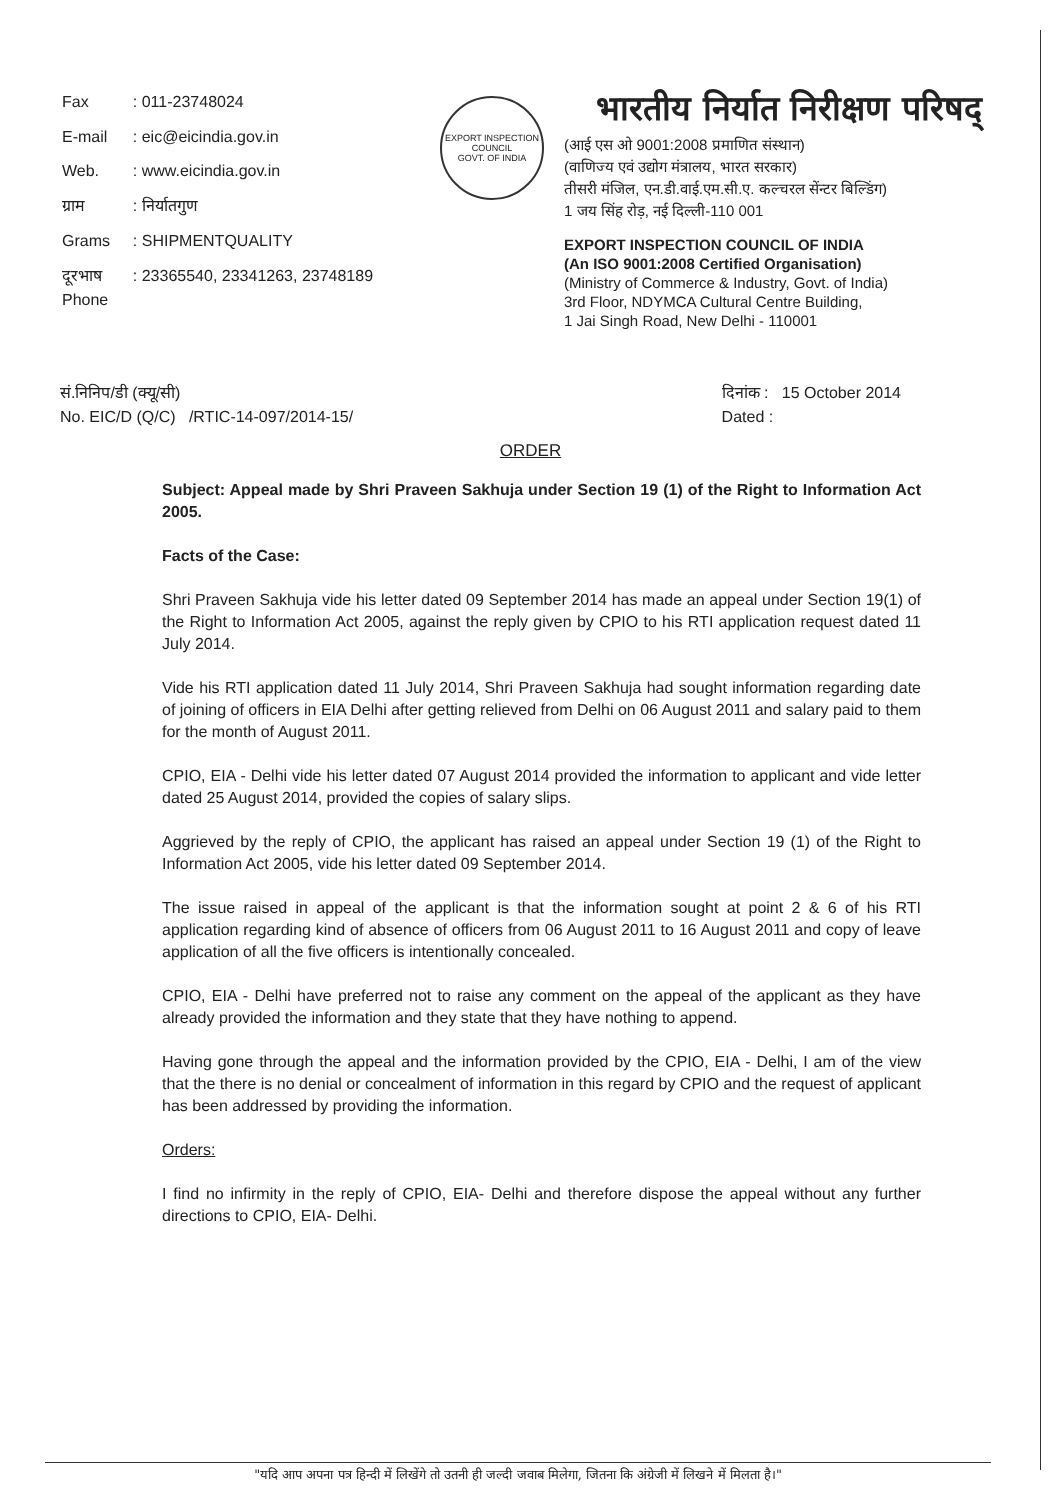| Fax | : 011-23748024 |
| E-mail | : eic@eicindia.gov.in |
| Web. | : www.eicindia.gov.in |
| ग्राम | : निर्यातगुण |
| Grams | : SHIPMENTQUALITY |
| दूरभाष Phone | : 23365540, 23341263, 23748189 |
EXPORT INSPECTION COUNCIL
GOVT. OF INDIA
भारतीय निर्यात निरीक्षण परिषद्
(आई एस ओ 9001:2008 प्रमाणित संस्थान)
(वाणिज्य एवं उद्योग मंत्रालय, भारत सरकार)
तीसरी मंजिल, एन.डी.वाई.एम.सी.ए. कल्चरल सेंन्टर बिल्डिंग)
1 जय सिंह रोड़, नई दिल्ली-110 001
EXPORT INSPECTION COUNCIL OF INDIA
(An ISO 9001:2008 Certified Organisation)
(Ministry of Commerce & Industry, Govt. of India)
3rd Floor, NDYMCA Cultural Centre Building,
1 Jai Singh Road, New Delhi - 110001
सं.निनिप/डी (क्यू/सी)
No. EIC/D (Q/C) /RTIC-14-097/2014-15/
दिनांक : 15 October 2014
Dated :
ORDER
Subject: Appeal made by Shri Praveen Sakhuja under Section 19 (1) of the Right to Information Act 2005.
Facts of the Case:
Shri Praveen Sakhuja vide his letter dated 09 September 2014 has made an appeal under Section 19(1) of the Right to Information Act 2005, against the reply given by CPIO to his RTI application request dated 11 July 2014.
Vide his RTI application dated 11 July 2014, Shri Praveen Sakhuja had sought information regarding date of joining of officers in EIA Delhi after getting relieved from Delhi on 06 August 2011 and salary paid to them for the month of August 2011.
CPIO, EIA - Delhi vide his letter dated 07 August 2014 provided the information to applicant and vide letter dated 25 August 2014, provided the copies of salary slips.
Aggrieved by the reply of CPIO, the applicant has raised an appeal under Section 19 (1) of the Right to Information Act 2005, vide his letter dated 09 September 2014.
The issue raised in appeal of the applicant is that the information sought at point 2 & 6 of his RTI application regarding kind of absence of officers from 06 August 2011 to 16 August 2011 and copy of leave application of all the five officers is intentionally concealed.
CPIO, EIA - Delhi have preferred not to raise any comment on the appeal of the applicant as they have already provided the information and they state that they have nothing to append.
Having gone through the appeal and the information provided by the CPIO, EIA - Delhi, I am of the view that the there is no denial or concealment of information in this regard by CPIO and the request of applicant has been addressed by providing the information.
Orders:
I find no infirmity in the reply of CPIO, EIA- Delhi and therefore dispose the appeal without any further directions to CPIO, EIA- Delhi.
"यदि आप अपना पत्र हिन्दी में लिखेंगे तो उतनी ही जल्दी जवाब मिलेगा, जितना कि अंग्रेजी में लिखने में मिलता है।"